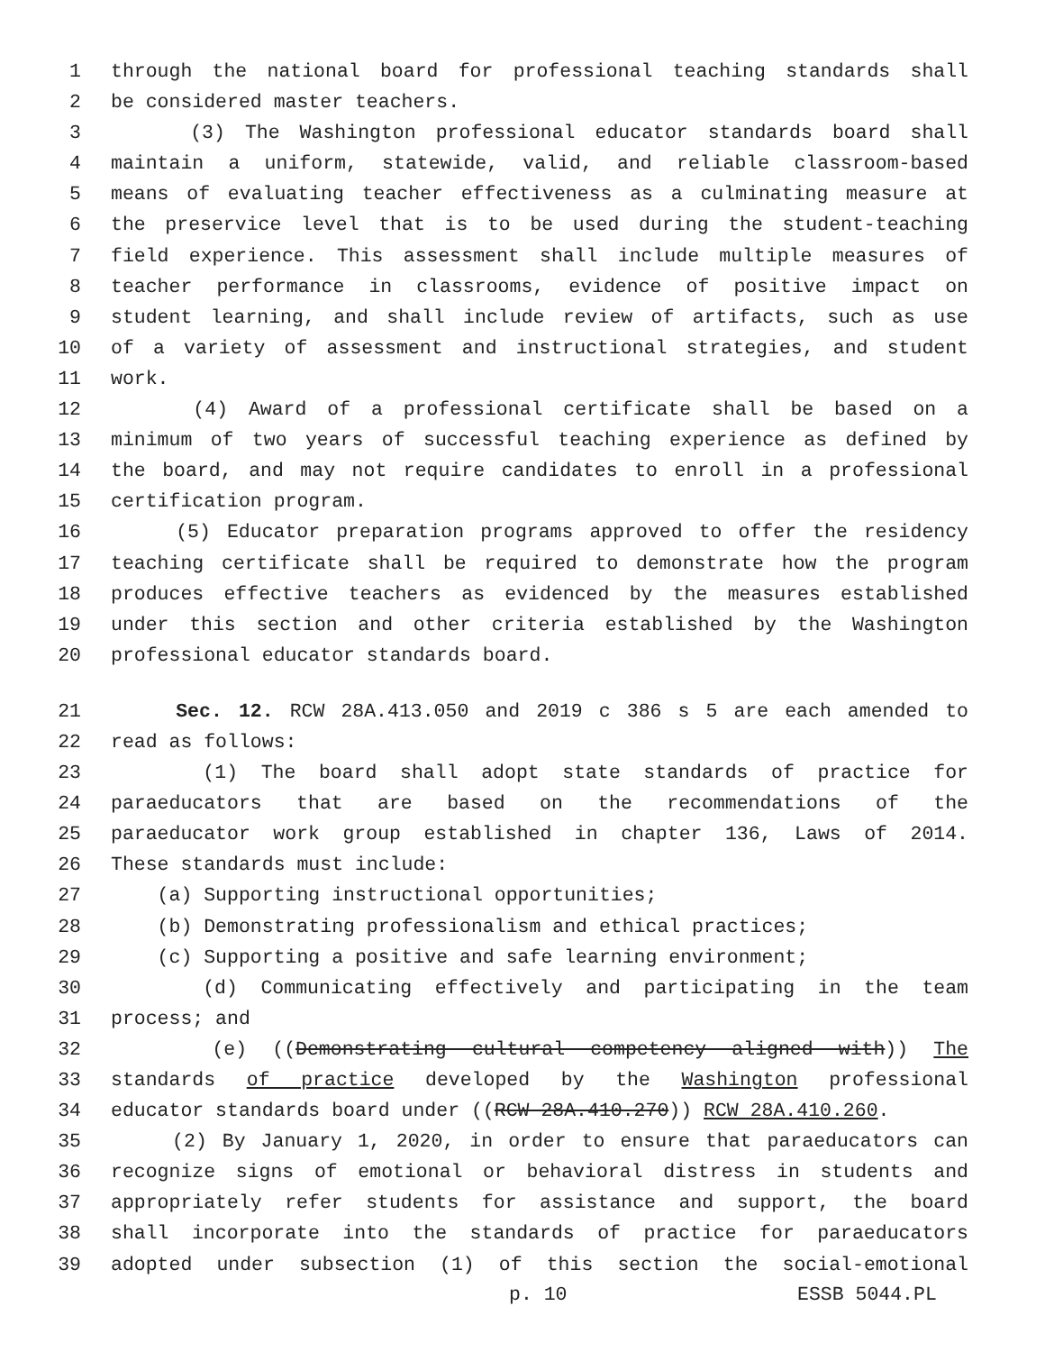1 through the national board for professional teaching standards shall
2 be considered master teachers.
3 (3) The Washington professional educator standards board shall
4 maintain a uniform, statewide, valid, and reliable classroom-based
5 means of evaluating teacher effectiveness as a culminating measure at
6 the preservice level that is to be used during the student-teaching
7 field experience. This assessment shall include multiple measures of
8 teacher performance in classrooms, evidence of positive impact on
9 student learning, and shall include review of artifacts, such as use
10 of a variety of assessment and instructional strategies, and student
11 work.
12 (4) Award of a professional certificate shall be based on a
13 minimum of two years of successful teaching experience as defined by
14 the board, and may not require candidates to enroll in a professional
15 certification program.
16 (5) Educator preparation programs approved to offer the residency
17 teaching certificate shall be required to demonstrate how the program
18 produces effective teachers as evidenced by the measures established
19 under this section and other criteria established by the Washington
20 professional educator standards board.
21 Sec. 12. RCW 28A.413.050 and 2019 c 386 s 5 are each amended to
22 read as follows:
23 (1) The board shall adopt state standards of practice for
24 paraeducators that are based on the recommendations of the
25 paraeducator work group established in chapter 136, Laws of 2014.
26 These standards must include:
27 (a) Supporting instructional opportunities;
28 (b) Demonstrating professionalism and ethical practices;
29 (c) Supporting a positive and safe learning environment;
30 (d) Communicating effectively and participating in the team
31 process; and
32 (e) ((Demonstrating cultural competency aligned with)) The
33 standards of practice developed by the Washington professional
34 educator standards board under ((RCW 28A.410.270)) RCW 28A.410.260.
35 (2) By January 1, 2020, in order to ensure that paraeducators can
36 recognize signs of emotional or behavioral distress in students and
37 appropriately refer students for assistance and support, the board
38 shall incorporate into the standards of practice for paraeducators
39 adopted under subsection (1) of this section the social-emotional
p. 10 ESSB 5044.PL